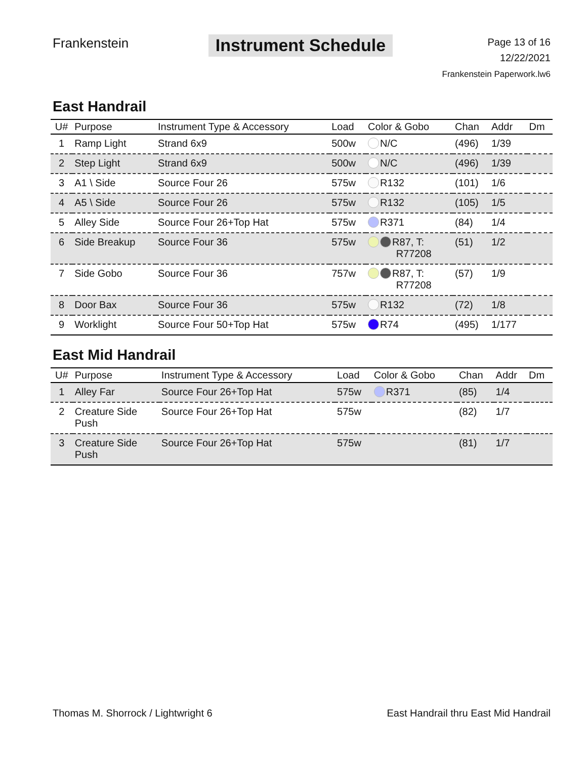Frankenstein
Instrument Schedule
Page 13 of 16
12/22/2021
Frankenstein Paperwork.lw6
East Handrail
| U# | Purpose | Instrument Type & Accessory | Load | Color & Gobo | Chan | Addr | Dm |
| --- | --- | --- | --- | --- | --- | --- | --- |
| 1 | Ramp Light | Strand 6x9 | 500w | N/C | (496) | 1/39 | |
| 2 | Step Light | Strand 6x9 | 500w | N/C | (496) | 1/39 | |
| 3 | A1 \ Side | Source Four 26 | 575w | R132 | (101) | 1/6 | |
| 4 | A5 \ Side | Source Four 26 | 575w | R132 | (105) | 1/5 | |
| 5 | Alley Side | Source Four 26+Top Hat | 575w | R371 | (84) | 1/4 | |
| 6 | Side Breakup | Source Four 36 | 575w | R87, T: R77208 | (51) | 1/2 | |
| 7 | Side Gobo | Source Four 36 | 757w | R87, T: R77208 | (57) | 1/9 | |
| 8 | Door Bax | Source Four 36 | 575w | R132 | (72) | 1/8 | |
| 9 | Worklight | Source Four 50+Top Hat | 575w | R74 | (495) | 1/177 | |
East Mid Handrail
| U# | Purpose | Instrument Type & Accessory | Load | Color & Gobo | Chan | Addr | Dm |
| --- | --- | --- | --- | --- | --- | --- | --- |
| 1 | Alley Far | Source Four 26+Top Hat | 575w | R371 | (85) | 1/4 | |
| 2 | Creature Side Push | Source Four 26+Top Hat | 575w | | (82) | 1/7 | |
| 3 | Creature Side Push | Source Four 26+Top Hat | 575w | | (81) | 1/7 | |
Thomas M. Shorrock / Lightwright 6 East Handrail thru East Mid Handrail